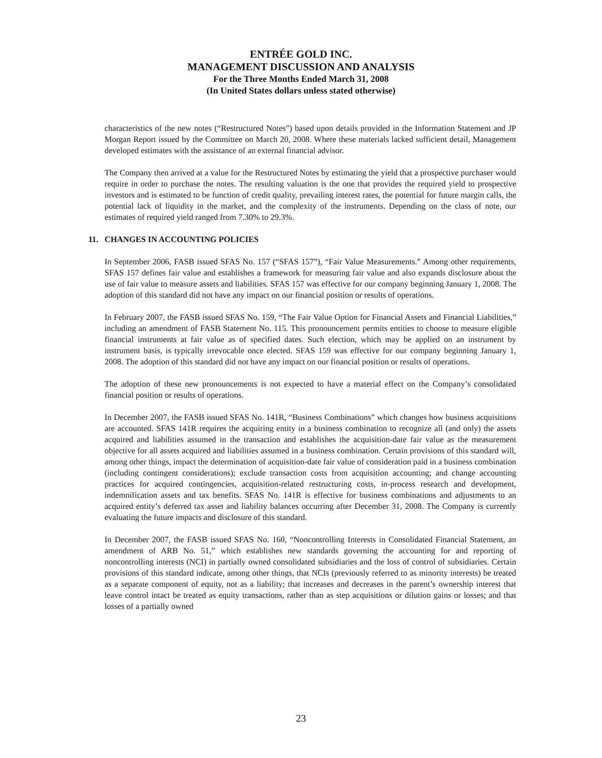ENTRÉE GOLD INC.
MANAGEMENT DISCUSSION AND ANALYSIS
For the Three Months Ended March 31, 2008
(In United States dollars unless stated otherwise)
characteristics of the new notes (“Restructured Notes”) based upon details provided in the Information Statement and JP Morgan Report issued by the Committee on March 20, 2008. Where these materials lacked sufficient detail, Management developed estimates with the assistance of an external financial advisor.
The Company then arrived at a value for the Restructured Notes by estimating the yield that a prospective purchaser would require in order to purchase the notes. The resulting valuation is the one that provides the required yield to prospective investors and is estimated to be function of credit quality, prevailing interest rates, the potential for future margin calls, the potential lack of liquidity in the market, and the complexity of the instruments. Depending on the class of note, our estimates of required yield ranged from 7.30% to 29.3%.
11. CHANGES IN ACCOUNTING POLICIES
In September 2006, FASB issued SFAS No. 157 (“SFAS 157”), “Fair Value Measurements.” Among other requirements, SFAS 157 defines fair value and establishes a framework for measuring fair value and also expands disclosure about the use of fair value to measure assets and liabilities. SFAS 157 was effective for our company beginning January 1, 2008. The adoption of this standard did not have any impact on our financial position or results of operations.
In February 2007, the FASB issued SFAS No. 159, “The Fair Value Option for Financial Assets and Financial Liabilities,” including an amendment of FASB Statement No. 115. This pronouncement permits entities to choose to measure eligible financial instruments at fair value as of specified dates. Such election, which may be applied on an instrument by instrument basis, is typically irrevocable once elected. SFAS 159 was effective for our company beginning January 1, 2008. The adoption of this standard did not have any impact on our financial position or results of operations.
The adoption of these new pronouncements is not expected to have a material effect on the Company’s consolidated financial position or results of operations.
In December 2007, the FASB issued SFAS No. 141R, “Business Combinations” which changes how business acquisitions are accounted. SFAS 141R requires the acquiring entity in a business combination to recognize all (and only) the assets acquired and liabilities assumed in the transaction and establishes the acquisition-date fair value as the measurement objective for all assets acquired and liabilities assumed in a business combination. Certain provisions of this standard will, among other things, impact the determination of acquisition-date fair value of consideration paid in a business combination (including contingent considerations); exclude transaction costs from acquisition accounting; and change accounting practices for acquired contingencies, acquisition-related restructuring costs, in-process research and development, indemnification assets and tax benefits. SFAS No. 141R is effective for business combinations and adjustments to an acquired entity’s deferred tax asset and liability balances occurring after December 31, 2008. The Company is currently evaluating the future impacts and disclosure of this standard.
In December 2007, the FASB issued SFAS No. 160, “Noncontrolling Interests in Consolidated Financial Statement, an amendment of ARB No. 51,” which establishes new standards governing the accounting for and reporting of noncontrolling interests (NCI) in partially owned consolidated subsidiaries and the loss of control of subsidiaries. Certain provisions of this standard indicate, among other things, that NCIs (previously referred to as minority interests) be treated as a separate component of equity, not as a liability; that increases and decreases in the parent’s ownership interest that leave control intact be treated as equity transactions, rather than as step acquisitions or dilution gains or losses; and that losses of a partially owned
23